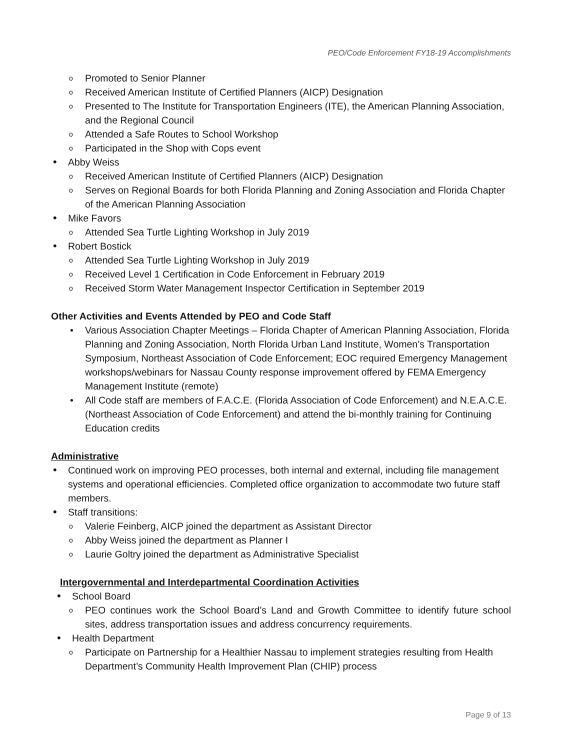PEO/Code Enforcement FY18-19 Accomplishments
Promoted to Senior Planner
Received American Institute of Certified Planners (AICP) Designation
Presented to The Institute for Transportation Engineers (ITE), the American Planning Association, and the Regional Council
Attended a Safe Routes to School Workshop
Participated in the Shop with Cops event
Abby Weiss
Received American Institute of Certified Planners (AICP) Designation
Serves on Regional Boards for both Florida Planning and Zoning Association and Florida Chapter of the American Planning Association
Mike Favors
Attended Sea Turtle Lighting Workshop in July 2019
Robert Bostick
Attended Sea Turtle Lighting Workshop in July 2019
Received Level 1 Certification in Code Enforcement in February 2019
Received Storm Water Management Inspector Certification in September 2019
Other Activities and Events Attended by PEO and Code Staff
Various Association Chapter Meetings – Florida Chapter of American Planning Association, Florida Planning and Zoning Association, North Florida Urban Land Institute, Women’s Transportation Symposium, Northeast Association of Code Enforcement; EOC required Emergency Management workshops/webinars for Nassau County response improvement offered by FEMA Emergency Management Institute (remote)
All Code staff are members of F.A.C.E. (Florida Association of Code Enforcement) and N.E.A.C.E. (Northeast Association of Code Enforcement) and attend the bi-monthly training for Continuing Education credits
Administrative
Continued work on improving PEO processes, both internal and external, including file management systems and operational efficiencies. Completed office organization to accommodate two future staff members.
Staff transitions:
Valerie Feinberg, AICP joined the department as Assistant Director
Abby Weiss joined the department as Planner I
Laurie Goltry joined the department as Administrative Specialist
Intergovernmental and Interdepartmental Coordination Activities
School Board
PEO continues work the School Board’s Land and Growth Committee to identify future school sites, address transportation issues and address concurrency requirements.
Health Department
Participate on Partnership for a Healthier Nassau to implement strategies resulting from Health Department’s Community Health Improvement Plan (CHIP) process
Page 9 of 13